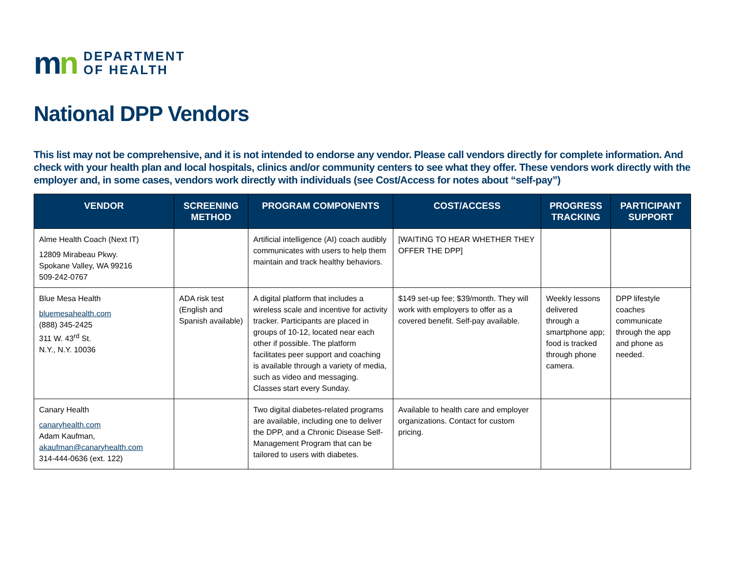mn
DEPARTMENT
OF HEALTH
National DPP Vendors
This list may not be comprehensive, and it is not intended to endorse any vendor. Please call vendors directly for complete information. And check with your health plan and local hospitals, clinics and/or community centers to see what they offer. These vendors work directly with the employer and, in some cases, vendors work directly with individuals (see Cost/Access for notes about “self-pay”)
| VENDOR | SCREENING METHOD | PROGRAM COMPONENTS | COST/ACCESS | PROGRESS TRACKING | PARTICIPANT SUPPORT |
| --- | --- | --- | --- | --- | --- |
| Alme Health Coach (Next IT) 12809 Mirabeau Pkwy. Spokane Valley, WA 99216 509-242-0767 | | Artificial intelligence (AI) coach audibly communicates with users to help them maintain and track healthy behaviors. | [WAITING TO HEAR WHETHER THEY OFFER THE DPP] | | |
| Blue Mesa Health bluemesahealth.com (888) 345-2425 311 W. 43<sup>rd</sup> St. N.Y., N.Y. 10036 | ADA risk test (English and Spanish available) | A digital platform that includes a wireless scale and incentive for activity tracker. Participants are placed in groups of 10-12, located near each other if possible. The platform facilitates peer support and coaching is available through a variety of media, such as video and messaging. Classes start every Sunday. | $149 set-up fee; $39/month. They will work with employers to offer as a covered benefit. Self-pay available. | Weekly lessons delivered through a smartphone app; food is tracked through phone camera. | DPP lifestyle coaches communicate through the app and phone as needed. |
| Canary Health canaryhealth.com Adam Kaufman, akaufman@canaryhealth.com 314-444-0636 (ext. 122) | | Two digital diabetes-related programs are available, including one to deliver the DPP, and a Chronic Disease Self-Management Program that can be tailored to users with diabetes. | Available to health care and employer organizations. Contact for custom pricing. | | |